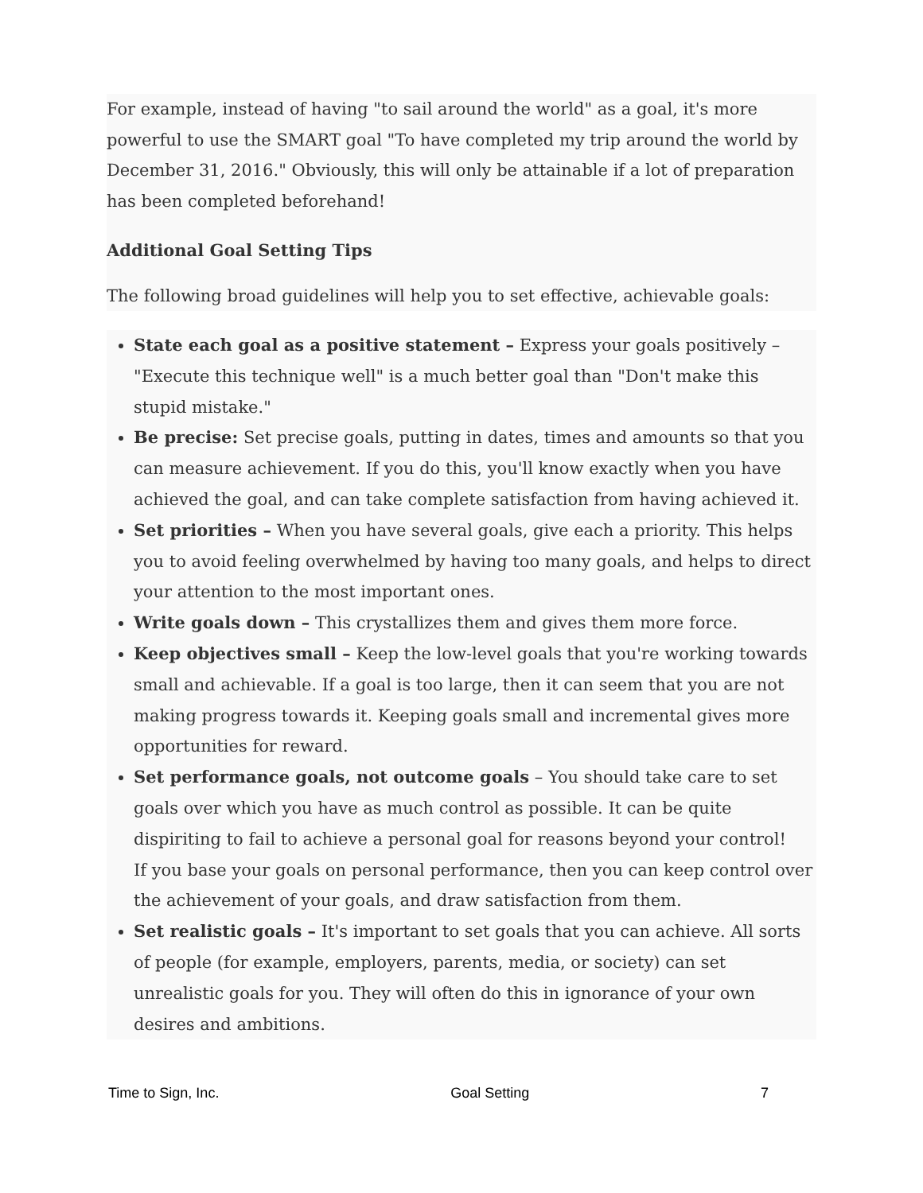For example, instead of having "to sail around the world" as a goal, it's more powerful to use the SMART goal "To have completed my trip around the world by December 31, 2016." Obviously, this will only be attainable if a lot of preparation has been completed beforehand!
Additional Goal Setting Tips
The following broad guidelines will help you to set effective, achievable goals:
State each goal as a positive statement – Express your goals positively – "Execute this technique well" is a much better goal than "Don't make this stupid mistake."
Be precise: Set precise goals, putting in dates, times and amounts so that you can measure achievement. If you do this, you'll know exactly when you have achieved the goal, and can take complete satisfaction from having achieved it.
Set priorities – When you have several goals, give each a priority. This helps you to avoid feeling overwhelmed by having too many goals, and helps to direct your attention to the most important ones.
Write goals down – This crystallizes them and gives them more force.
Keep objectives small – Keep the low-level goals that you're working towards small and achievable. If a goal is too large, then it can seem that you are not making progress towards it. Keeping goals small and incremental gives more opportunities for reward.
Set performance goals, not outcome goals – You should take care to set goals over which you have as much control as possible. It can be quite dispiriting to fail to achieve a personal goal for reasons beyond your control!
If you base your goals on personal performance, then you can keep control over the achievement of your goals, and draw satisfaction from them.
Set realistic goals – It's important to set goals that you can achieve. All sorts of people (for example, employers, parents, media, or society) can set unrealistic goals for you. They will often do this in ignorance of your own desires and ambitions.
Time to Sign, Inc. Goal Setting 7